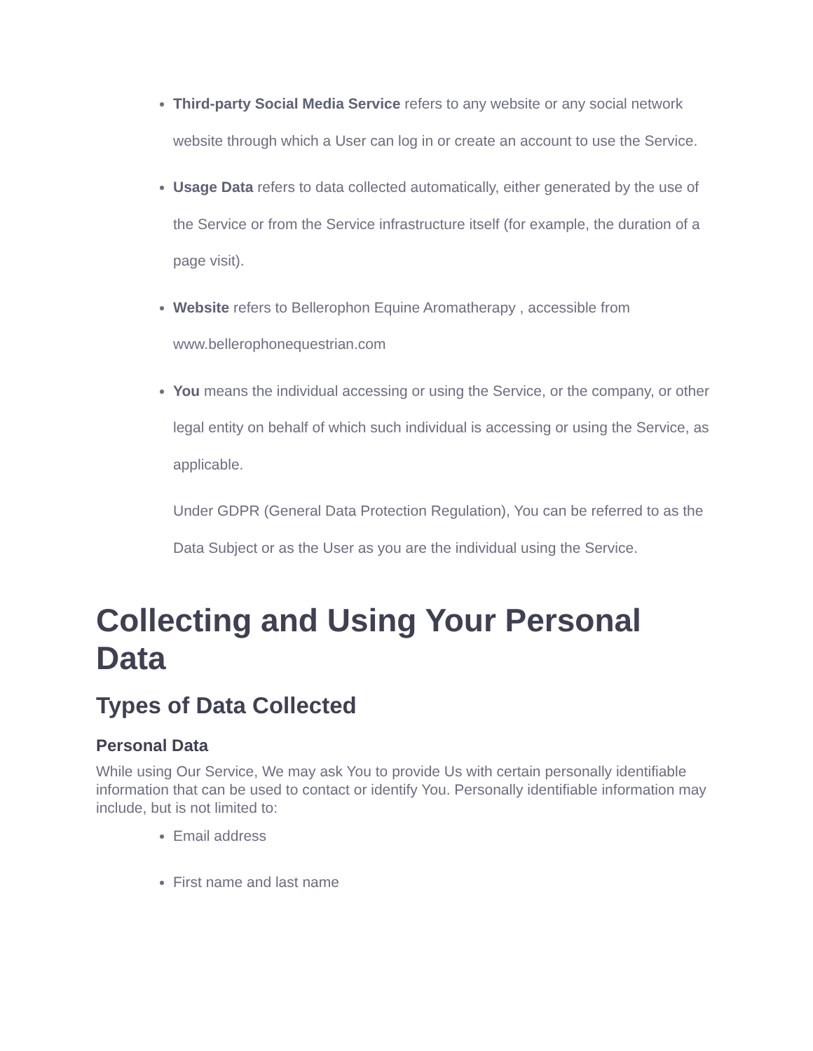Third-party Social Media Service refers to any website or any social network website through which a User can log in or create an account to use the Service.
Usage Data refers to data collected automatically, either generated by the use of the Service or from the Service infrastructure itself (for example, the duration of a page visit).
Website refers to Bellerophon Equine Aromatherapy , accessible from www.bellerophonequestrian.com
You means the individual accessing or using the Service, or the company, or other legal entity on behalf of which such individual is accessing or using the Service, as applicable.
Under GDPR (General Data Protection Regulation), You can be referred to as the Data Subject or as the User as you are the individual using the Service.
Collecting and Using Your Personal Data
Types of Data Collected
Personal Data
While using Our Service, We may ask You to provide Us with certain personally identifiable information that can be used to contact or identify You. Personally identifiable information may include, but is not limited to:
Email address
First name and last name